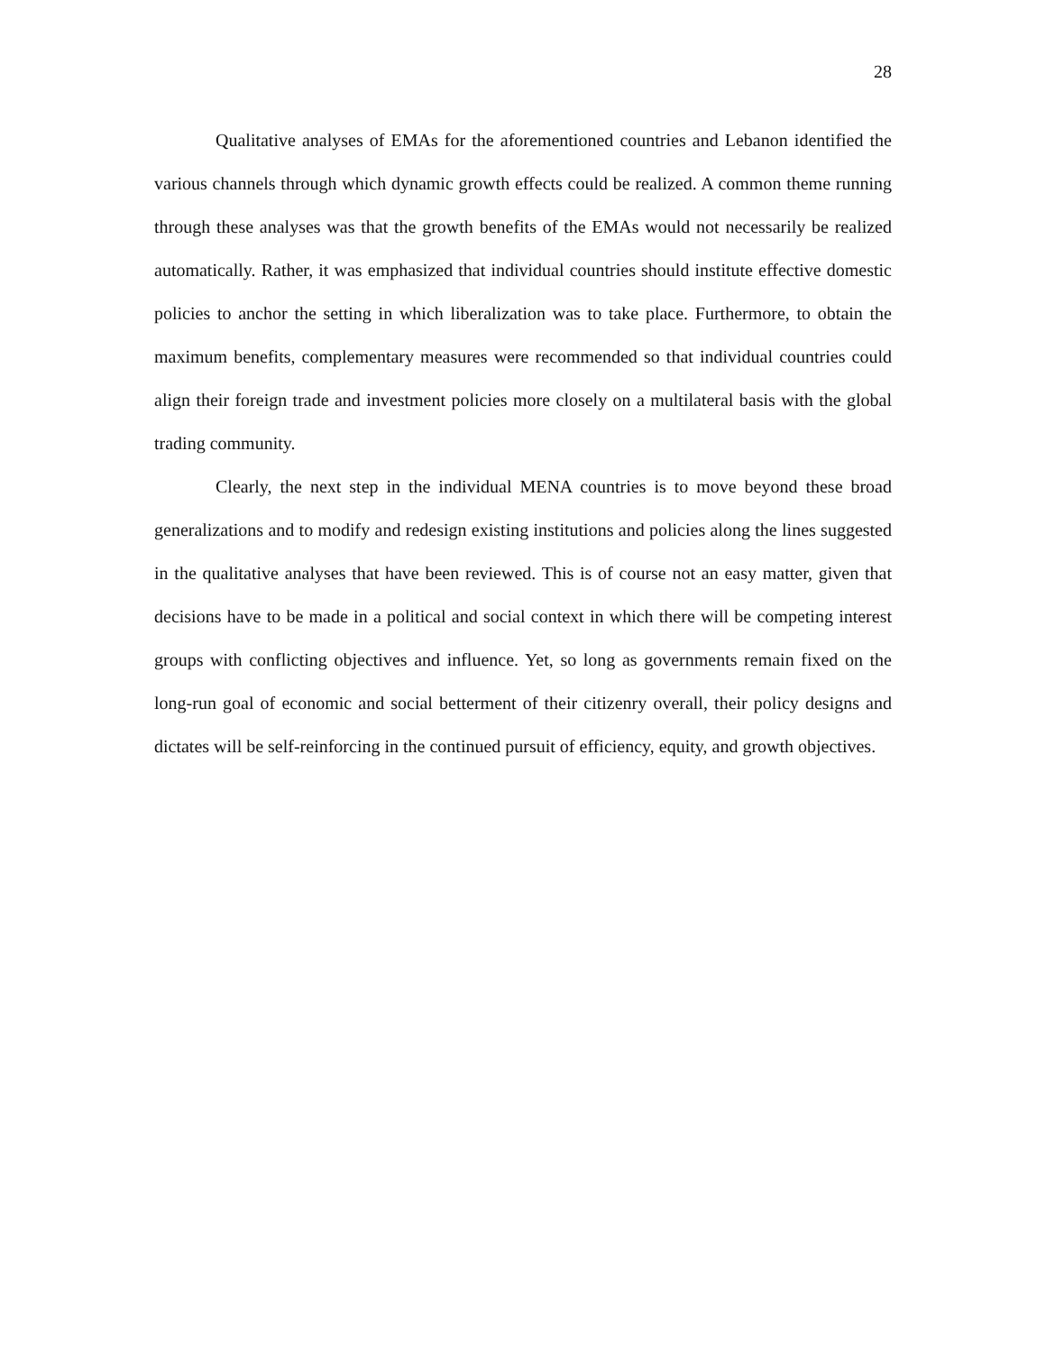28
Qualitative analyses of EMAs for the aforementioned countries and Lebanon identified the various channels through which dynamic growth effects could be realized. A common theme running through these analyses was that the growth benefits of the EMAs would not necessarily be realized automatically. Rather, it was emphasized that individual countries should institute effective domestic policies to anchor the setting in which liberalization was to take place. Furthermore, to obtain the maximum benefits, complementary measures were recommended so that individual countries could align their foreign trade and investment policies more closely on a multilateral basis with the global trading community.
Clearly, the next step in the individual MENA countries is to move beyond these broad generalizations and to modify and redesign existing institutions and policies along the lines suggested in the qualitative analyses that have been reviewed. This is of course not an easy matter, given that decisions have to be made in a political and social context in which there will be competing interest groups with conflicting objectives and influence. Yet, so long as governments remain fixed on the long-run goal of economic and social betterment of their citizenry overall, their policy designs and dictates will be self-reinforcing in the continued pursuit of efficiency, equity, and growth objectives.